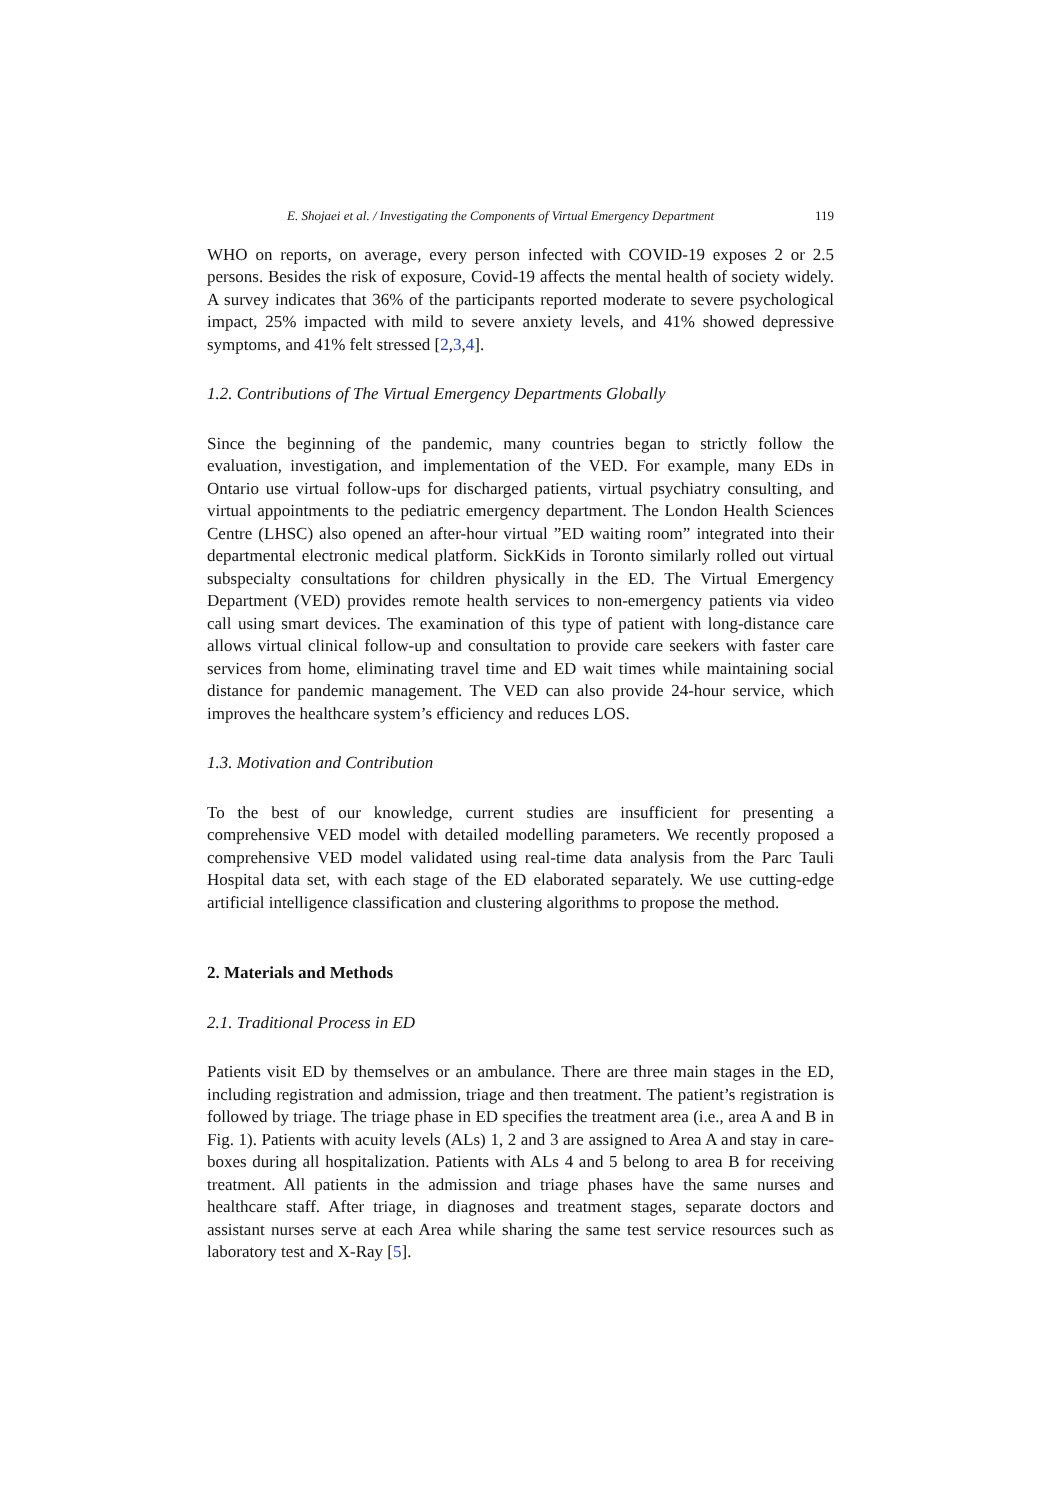E. Shojaei et al. / Investigating the Components of Virtual Emergency Department 119
WHO on reports, on average, every person infected with COVID-19 exposes 2 or 2.5 persons. Besides the risk of exposure, Covid-19 affects the mental health of society widely. A survey indicates that 36% of the participants reported moderate to severe psychological impact, 25% impacted with mild to severe anxiety levels, and 41% showed depressive symptoms, and 41% felt stressed [2,3,4].
1.2. Contributions of The Virtual Emergency Departments Globally
Since the beginning of the pandemic, many countries began to strictly follow the evaluation, investigation, and implementation of the VED. For example, many EDs in Ontario use virtual follow-ups for discharged patients, virtual psychiatry consulting, and virtual appointments to the pediatric emergency department. The London Health Sciences Centre (LHSC) also opened an after-hour virtual ”ED waiting room” integrated into their departmental electronic medical platform. SickKids in Toronto similarly rolled out virtual subspecialty consultations for children physically in the ED. The Virtual Emergency Department (VED) provides remote health services to non-emergency patients via video call using smart devices. The examination of this type of patient with long-distance care allows virtual clinical follow-up and consultation to provide care seekers with faster care services from home, eliminating travel time and ED wait times while maintaining social distance for pandemic management. The VED can also provide 24-hour service, which improves the healthcare system’s efficiency and reduces LOS.
1.3. Motivation and Contribution
To the best of our knowledge, current studies are insufficient for presenting a comprehensive VED model with detailed modelling parameters. We recently proposed a comprehensive VED model validated using real-time data analysis from the Parc Tauli Hospital data set, with each stage of the ED elaborated separately. We use cutting-edge artificial intelligence classification and clustering algorithms to propose the method.
2. Materials and Methods
2.1. Traditional Process in ED
Patients visit ED by themselves or an ambulance. There are three main stages in the ED, including registration and admission, triage and then treatment. The patient’s registration is followed by triage. The triage phase in ED specifies the treatment area (i.e., area A and B in Fig. 1). Patients with acuity levels (ALs) 1, 2 and 3 are assigned to Area A and stay in care-boxes during all hospitalization. Patients with ALs 4 and 5 belong to area B for receiving treatment. All patients in the admission and triage phases have the same nurses and healthcare staff. After triage, in diagnoses and treatment stages, separate doctors and assistant nurses serve at each Area while sharing the same test service resources such as laboratory test and X-Ray [5].